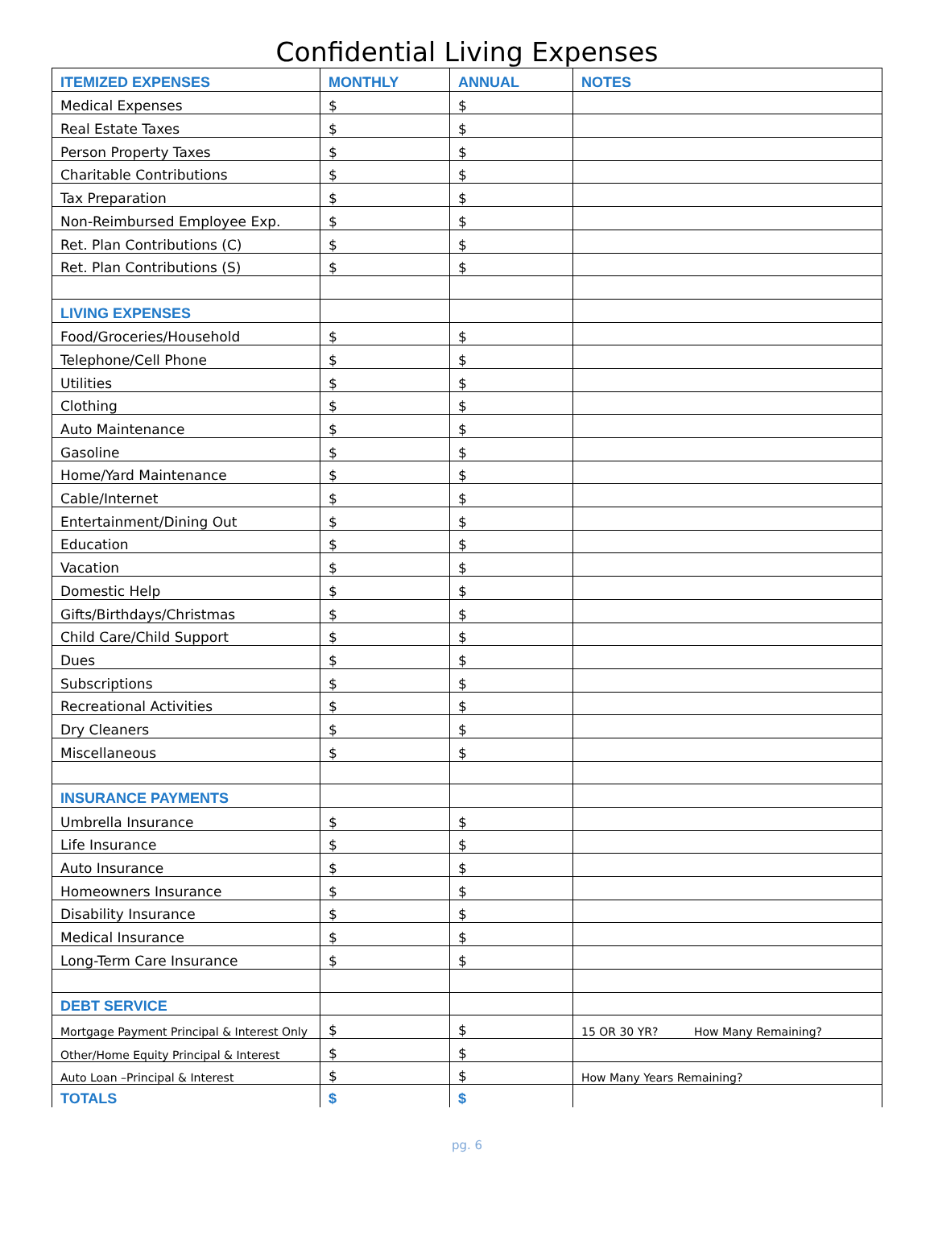Confidential Living Expenses
| ITEMIZED EXPENSES | MONTHLY | ANNUAL | NOTES |
| --- | --- | --- | --- |
| Medical Expenses | $ | $ | |
| Real Estate Taxes | $ | $ | |
| Person Property Taxes | $ | $ | |
| Charitable Contributions | $ | $ | |
| Tax Preparation | $ | $ | |
| Non-Reimbursed Employee Exp. | $ | $ | |
| Ret. Plan Contributions (C) | $ | $ | |
| Ret. Plan Contributions (S) | $ | $ | |
| LIVING EXPENSES | | | |
| Food/Groceries/Household | $ | $ | |
| Telephone/Cell Phone | $ | $ | |
| Utilities | $ | $ | |
| Clothing | $ | $ | |
| Auto Maintenance | $ | $ | |
| Gasoline | $ | $ | |
| Home/Yard Maintenance | $ | $ | |
| Cable/Internet | $ | $ | |
| Entertainment/Dining Out | $ | $ | |
| Education | $ | $ | |
| Vacation | $ | $ | |
| Domestic Help | $ | $ | |
| Gifts/Birthdays/Christmas | $ | $ | |
| Child Care/Child Support | $ | $ | |
| Dues | $ | $ | |
| Subscriptions | $ | $ | |
| Recreational Activities | $ | $ | |
| Dry Cleaners | $ | $ | |
| Miscellaneous | $ | $ | |
| INSURANCE PAYMENTS | | | |
| Umbrella Insurance | $ | $ | |
| Life Insurance | $ | $ | |
| Auto Insurance | $ | $ | |
| Homeowners Insurance | $ | $ | |
| Disability Insurance | $ | $ | |
| Medical Insurance | $ | $ | |
| Long-Term Care Insurance | $ | $ | |
| DEBT SERVICE | | | |
| Mortgage Payment Principal & Interest Only | $ | $ | 15 OR 30 YR? How Many Remaining? |
| Other/Home Equity Principal & Interest | $ | $ | |
| Auto Loan –Principal & Interest | $ | $ | How Many Years Remaining? |
| TOTALS | $ | $ | |
pg. 6